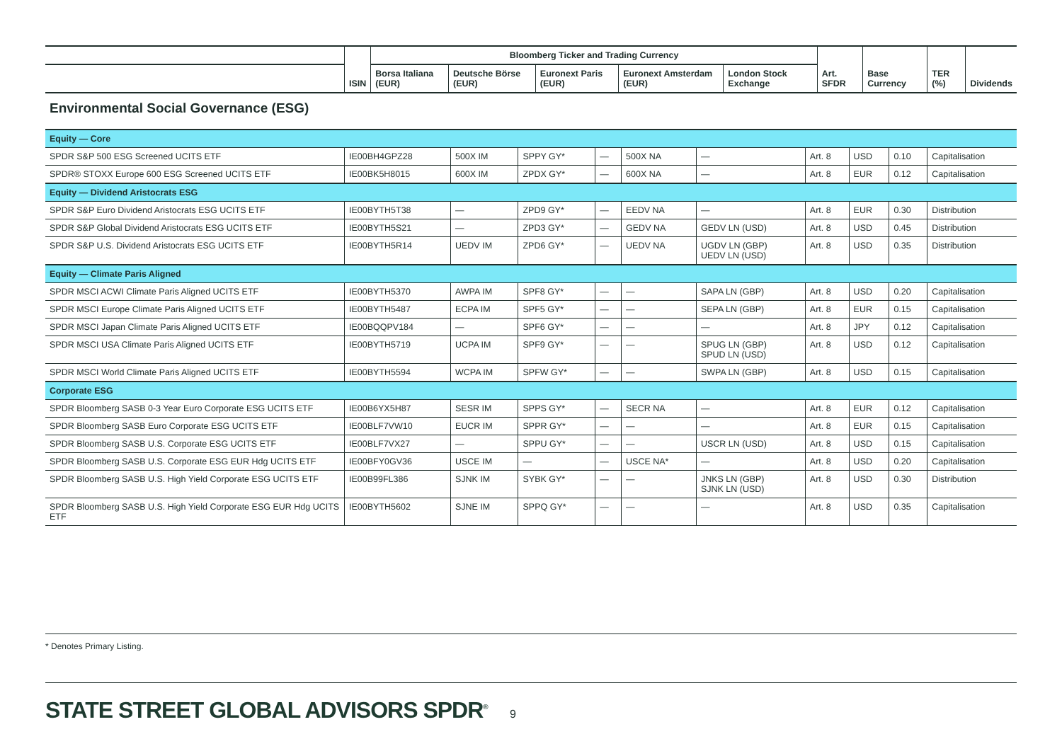| | ISIN | Bloomberg Ticker and Trading Currency | | | | | Art. SFDR | Base Currency | TER (%) | Dividends |
| --- | --- | --- | --- | --- | --- | --- | --- | --- | --- | --- |
| | | Borsa Italiana (EUR) | Deutsche Börse (EUR) | Euronext Paris (EUR) | Euronext Amsterdam (EUR) | London Stock Exchange | | | | |
Environmental Social Governance (ESG)
| Equity — Core | | | | | | | | | | |
| SPDR S&P 500 ESG Screened UCITS ETF | IE00BH4GPZ28 | 500X IM | SPPY GY* | — | 500X NA | — | Art. 8 | USD | 0.10 | Capitalisation |
| SPDR® STOXX Europe 600 ESG Screened UCITS ETF | IE00BK5H8015 | 600X IM | ZPDX GY* | — | 600X NA | — | Art. 8 | EUR | 0.12 | Capitalisation |
| Equity — Dividend Aristocrats ESG | | | | | | | | | | |
| SPDR S&P Euro Dividend Aristocrats ESG UCITS ETF | IE00BYTH5T38 | — | ZPD9 GY* | — | EEDV NA | — | Art. 8 | EUR | 0.30 | Distribution |
| SPDR S&P Global Dividend Aristocrats ESG UCITS ETF | IE00BYTH5S21 | — | ZPD3 GY* | — | GEDV NA | GEDV LN (USD) | Art. 8 | USD | 0.45 | Distribution |
| SPDR S&P U.S. Dividend Aristocrats ESG UCITS ETF | IE00BYTH5R14 | UEDV IM | ZPD6 GY* | — | UEDV NA | UGDV LN (GBP) UEDV LN (USD) | Art. 8 | USD | 0.35 | Distribution |
| Equity — Climate Paris Aligned | | | | | | | | | | |
| SPDR MSCI ACWI Climate Paris Aligned UCITS ETF | IE00BYTH5370 | AWPA IM | SPF8 GY* | — | — | SAPA LN (GBP) | Art. 8 | USD | 0.20 | Capitalisation |
| SPDR MSCI Europe Climate Paris Aligned UCITS ETF | IE00BYTH5487 | ECPA IM | SPF5 GY* | — | — | SEPA LN (GBP) | Art. 8 | EUR | 0.15 | Capitalisation |
| SPDR MSCI Japan Climate Paris Aligned UCITS ETF | IE00BQQPV184 | — | SPF6 GY* | — | — | — | Art. 8 | JPY | 0.12 | Capitalisation |
| SPDR MSCI USA Climate Paris Aligned UCITS ETF | IE00BYTH5719 | UCPA IM | SPF9 GY* | — | — | SPUG LN (GBP) SPUD LN (USD) | Art. 8 | USD | 0.12 | Capitalisation |
| SPDR MSCI World Climate Paris Aligned UCITS ETF | IE00BYTH5594 | WCPA IM | SPFW GY* | — | — | SWPA LN (GBP) | Art. 8 | USD | 0.15 | Capitalisation |
| Corporate ESG | | | | | | | | | | |
| SPDR Bloomberg SASB 0-3 Year Euro Corporate ESG UCITS ETF | IE00B6YX5H87 | SESR IM | SPPS GY* | — | SECR NA | — | Art. 8 | EUR | 0.12 | Capitalisation |
| SPDR Bloomberg SASB Euro Corporate ESG UCITS ETF | IE00BLF7VW10 | EUCR IM | SPPR GY* | — | — | — | Art. 8 | EUR | 0.15 | Capitalisation |
| SPDR Bloomberg SASB U.S. Corporate ESG UCITS ETF | IE00BLF7VX27 | — | SPPU GY* | — | — | USCR LN (USD) | Art. 8 | USD | 0.15 | Capitalisation |
| SPDR Bloomberg SASB U.S. Corporate ESG EUR Hdg UCITS ETF | IE00BFY0GV36 | USCE IM | — | — | USCE NA* | — | Art. 8 | USD | 0.20 | Capitalisation |
| SPDR Bloomberg SASB U.S. High Yield Corporate ESG UCITS ETF | IE00B99FL386 | SJNK IM | SYBK GY* | — | — | JNKS LN (GBP) SJNK LN (USD) | Art. 8 | USD | 0.30 | Distribution |
| SPDR Bloomberg SASB U.S. High Yield Corporate ESG EUR Hdg UCITS ETF | IE00BYTH5602 | SJNE IM | SPPQ GY* | — | — | — | Art. 8 | USD | 0.35 | Capitalisation |
* Denotes Primary Listing.
STATE STREET GLOBAL ADVISORS SPDR<sup>®</sup>
9